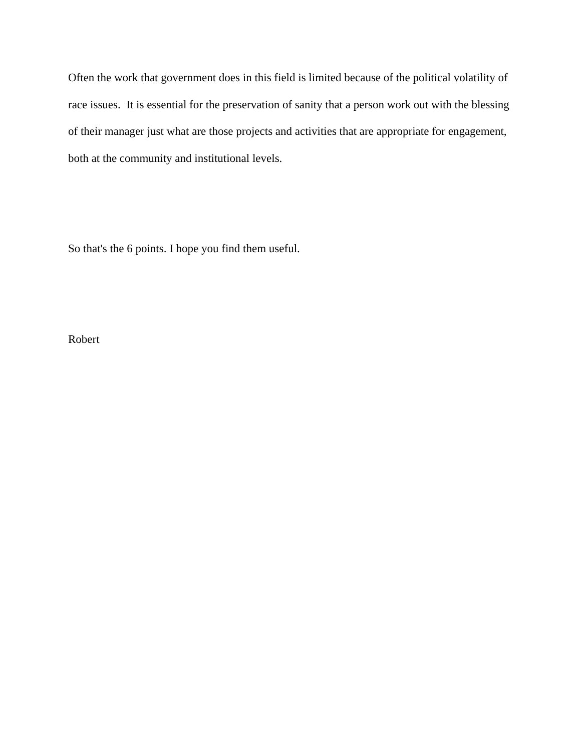Often the work that government does in this field is limited because of the political volatility of race issues. It is essential for the preservation of sanity that a person work out with the blessing of their manager just what are those projects and activities that are appropriate for engagement, both at the community and institutional levels.
So that's the 6 points. I hope you find them useful.
Robert